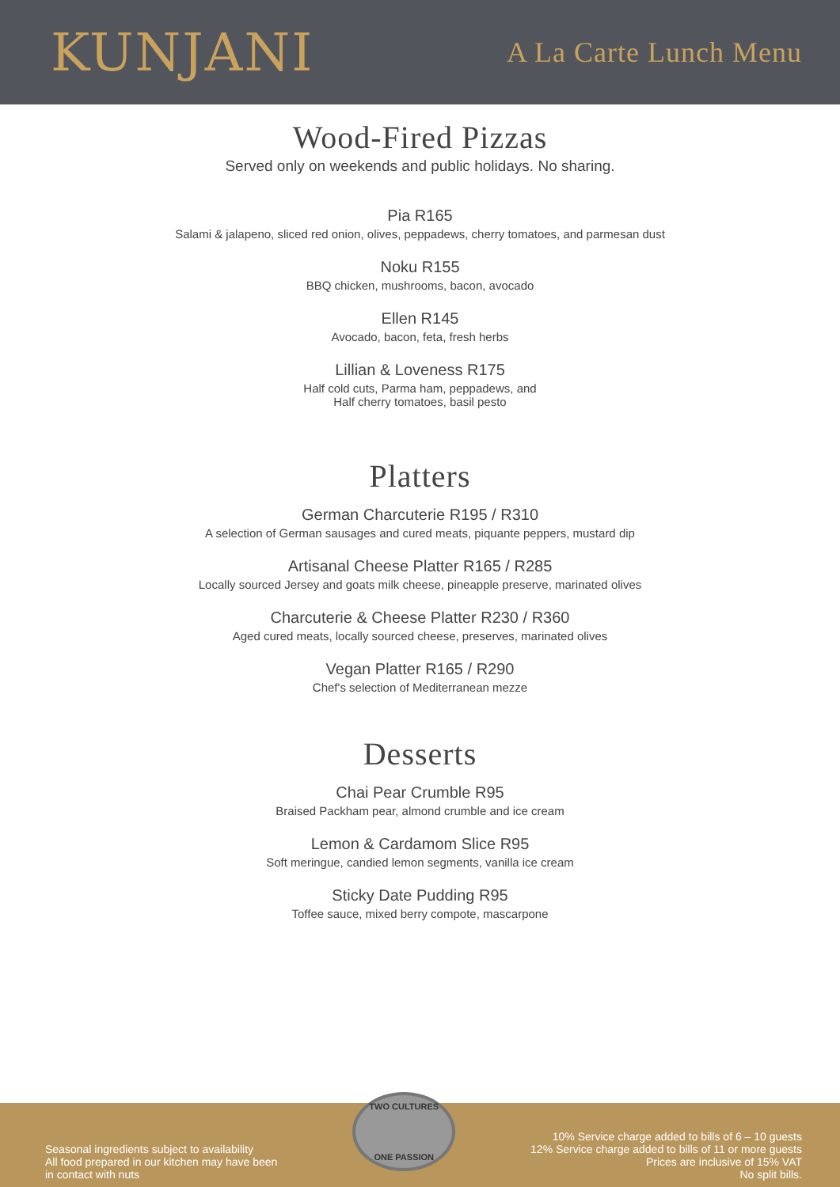KUNJANI
A La Carte Lunch Menu
Wood-Fired Pizzas
Served only on weekends and public holidays. No sharing.
Pia R165
Salami & jalapeno, sliced red onion, olives, peppadews, cherry tomatoes, and parmesan dust
Noku R155
BBQ chicken, mushrooms, bacon, avocado
Ellen R145
Avocado, bacon, feta, fresh herbs
Lillian & Loveness R175
Half cold cuts, Parma ham, peppadews, and
Half cherry tomatoes, basil pesto
Platters
German Charcuterie R195 / R310
A selection of German sausages and cured meats, piquante peppers, mustard dip
Artisanal Cheese Platter R165 / R285
Locally sourced Jersey and goats milk cheese, pineapple preserve, marinated olives
Charcuterie & Cheese Platter R230 / R360
Aged cured meats, locally sourced cheese, preserves, marinated olives
Vegan Platter R165 / R290
Chef's selection of Mediterranean mezze
Desserts
Chai Pear Crumble R95
Braised Packham pear, almond crumble and ice cream
Lemon & Cardamom Slice R95
Soft meringue, candied lemon segments, vanilla ice cream
Sticky Date Pudding R95
Toffee sauce, mixed berry compote, mascarpone
Seasonal ingredients subject to availability
All food prepared in our kitchen may have been
in contact with nuts
TWO CULTURES
ONE PASSION
10% Service charge added to bills of 6 – 10 guests
12% Service charge added to bills of 11 or more guests
Prices are inclusive of 15% VAT
No split bills.